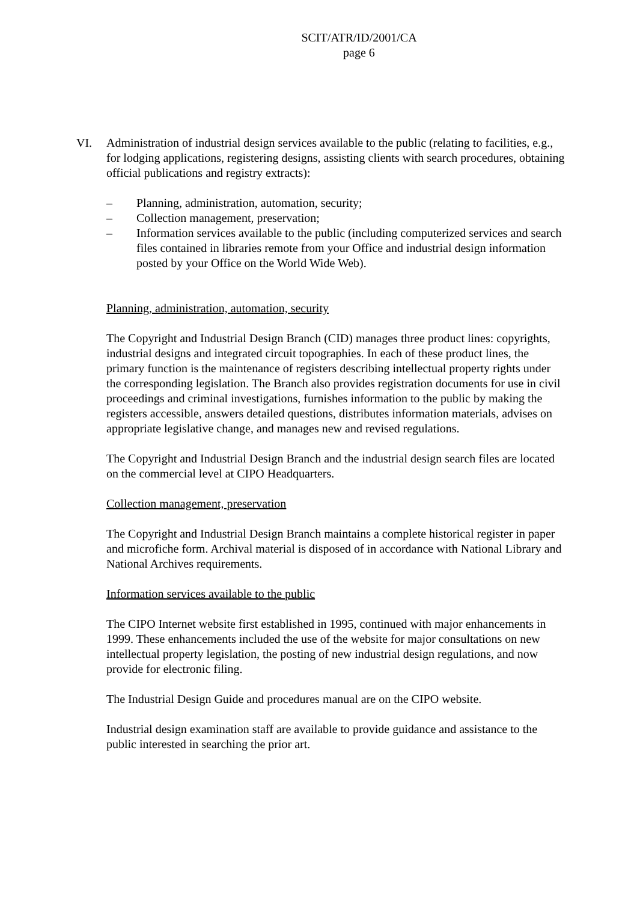SCIT/ATR/ID/2001/CA
page 6
VI. Administration of industrial design services available to the public (relating to facilities, e.g., for lodging applications, registering designs, assisting clients with search procedures, obtaining official publications and registry extracts):
– Planning, administration, automation, security;
– Collection management, preservation;
– Information services available to the public (including computerized services and search files contained in libraries remote from your Office and industrial design information posted by your Office on the World Wide Web).
Planning, administration, automation, security
The Copyright and Industrial Design Branch (CID) manages three product lines: copyrights, industrial designs and integrated circuit topographies. In each of these product lines, the primary function is the maintenance of registers describing intellectual property rights under the corresponding legislation. The Branch also provides registration documents for use in civil proceedings and criminal investigations, furnishes information to the public by making the registers accessible, answers detailed questions, distributes information materials, advises on appropriate legislative change, and manages new and revised regulations.
The Copyright and Industrial Design Branch and the industrial design search files are located on the commercial level at CIPO Headquarters.
Collection management, preservation
The Copyright and Industrial Design Branch maintains a complete historical register in paper and microfiche form. Archival material is disposed of in accordance with National Library and National Archives requirements.
Information services available to the public
The CIPO Internet website first established in 1995, continued with major enhancements in 1999. These enhancements included the use of the website for major consultations on new intellectual property legislation, the posting of new industrial design regulations, and now provide for electronic filing.
The Industrial Design Guide and procedures manual are on the CIPO website.
Industrial design examination staff are available to provide guidance and assistance to the public interested in searching the prior art.